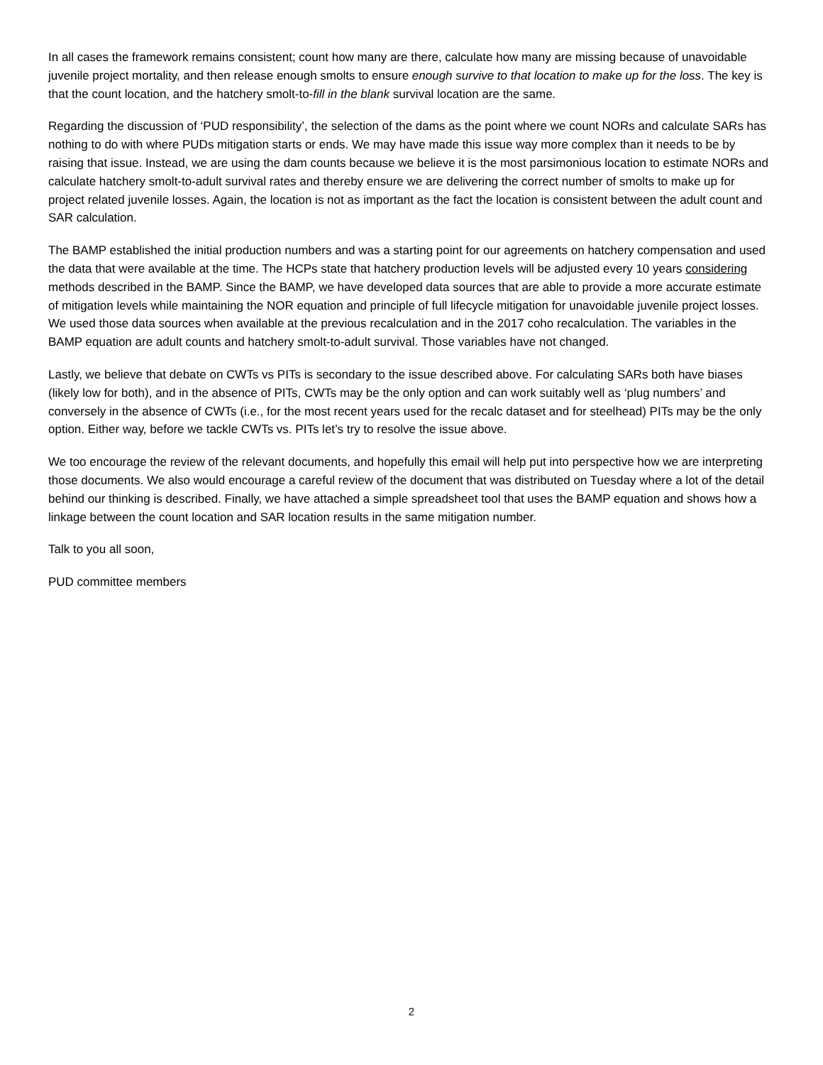In all cases the framework remains consistent; count how many are there, calculate how many are missing because of unavoidable juvenile project mortality, and then release enough smolts to ensure enough survive to that location to make up for the loss. The key is that the count location, and the hatchery smolt-to-fill in the blank survival location are the same.
Regarding the discussion of ‘PUD responsibility’, the selection of the dams as the point where we count NORs and calculate SARs has nothing to do with where PUDs mitigation starts or ends. We may have made this issue way more complex than it needs to be by raising that issue. Instead, we are using the dam counts because we believe it is the most parsimonious location to estimate NORs and calculate hatchery smolt-to-adult survival rates and thereby ensure we are delivering the correct number of smolts to make up for project related juvenile losses. Again, the location is not as important as the fact the location is consistent between the adult count and SAR calculation.
The BAMP established the initial production numbers and was a starting point for our agreements on hatchery compensation and used the data that were available at the time. The HCPs state that hatchery production levels will be adjusted every 10 years considering methods described in the BAMP. Since the BAMP, we have developed data sources that are able to provide a more accurate estimate of mitigation levels while maintaining the NOR equation and principle of full lifecycle mitigation for unavoidable juvenile project losses. We used those data sources when available at the previous recalculation and in the 2017 coho recalculation. The variables in the BAMP equation are adult counts and hatchery smolt-to-adult survival. Those variables have not changed.
Lastly, we believe that debate on CWTs vs PITs is secondary to the issue described above. For calculating SARs both have biases (likely low for both), and in the absence of PITs, CWTs may be the only option and can work suitably well as ‘plug numbers’ and conversely in the absence of CWTs (i.e., for the most recent years used for the recalc dataset and for steelhead) PITs may be the only option. Either way, before we tackle CWTs vs. PITs let’s try to resolve the issue above.
We too encourage the review of the relevant documents, and hopefully this email will help put into perspective how we are interpreting those documents. We also would encourage a careful review of the document that was distributed on Tuesday where a lot of the detail behind our thinking is described. Finally, we have attached a simple spreadsheet tool that uses the BAMP equation and shows how a linkage between the count location and SAR location results in the same mitigation number.
Talk to you all soon,
PUD committee members
2